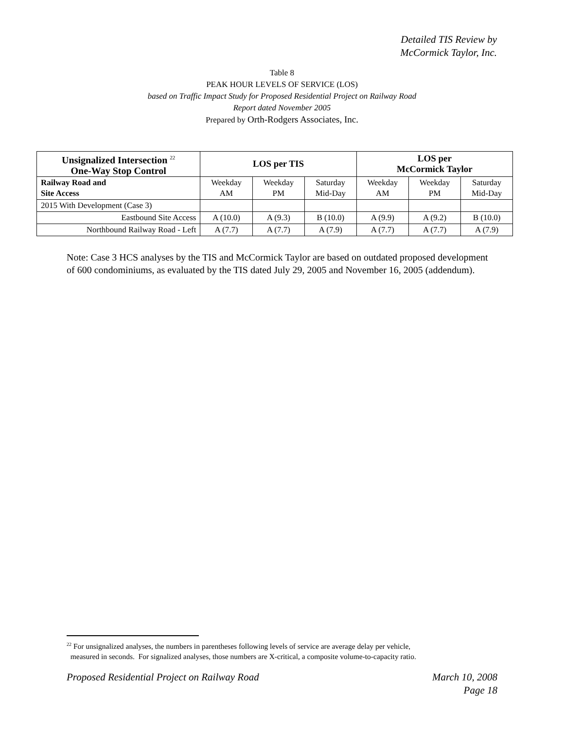Detailed TIS Review by
McCormick Taylor, Inc.
Table 8
PEAK HOUR LEVELS OF SERVICE (LOS)
based on Traffic Impact Study for Proposed Residential Project on Railway Road
Report dated November 2005
Prepared by Orth-Rodgers Associates, Inc.
| Unsignalized Intersection <sup>22</sup> One-Way Stop Control | LOS per TIS | | | LOS per McCormick Taylor | | |
| --- | --- | --- | --- | --- | --- | --- |
| Railway Road and Site Access | Weekday AM | Weekday PM | Saturday Mid-Day | Weekday AM | Weekday PM | Saturday Mid-Day |
| 2015 With Development (Case 3) | | | | | | |
| Eastbound Site Access | A (10.0) | A (9.3) | B (10.0) | A (9.9) | A (9.2) | B (10.0) |
| Northbound Railway Road - Left | A (7.7) | A (7.7) | A (7.9) | A (7.7) | A (7.7) | A (7.9) |
Note: Case 3 HCS analyses by the TIS and McCormick Taylor are based on outdated proposed development of 600 condominiums, as evaluated by the TIS dated July 29, 2005 and November 16, 2005 (addendum).
<sup>22</sup> For unsignalized analyses, the numbers in parentheses following levels of service are average delay per vehicle,
measured in seconds. For signalized analyses, those numbers are X-critical, a composite volume-to-capacity ratio.
Proposed Residential Project on Railway Road March 10, 2008
Page 18